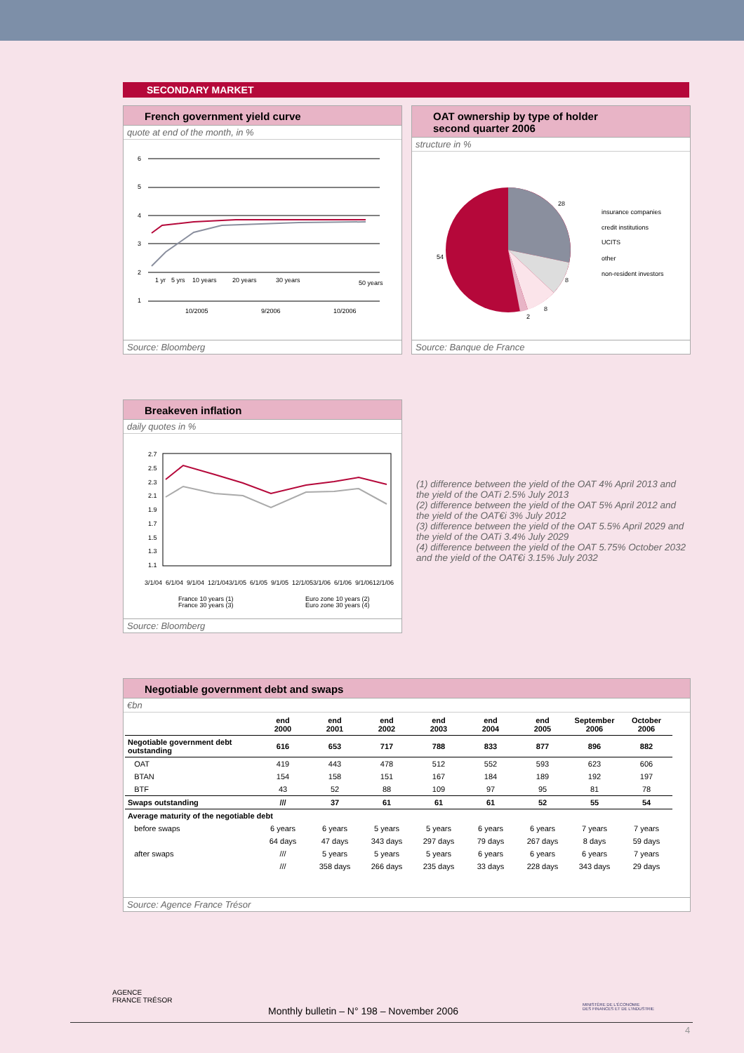SECONDARY MARKET
French government yield curve
quote at end of the month, in %
6
5
4
3
2
1
1 yr
5 yrs
10 years
20 years
30 years
50 years
10/2005
9/2006
10/2006
Source: Bloomberg
OAT ownership by type of holder
second quarter 2006
structure in %
28
8
8
2
54
insurance companies
credit institutions
UCITS
other
non-resident investors
Source: Banque de France
Breakeven inflation
daily quotes in %
2.7
2.5
2.3
2.1
1.9
1.7
1.5
1.3
1.1
3/1/04
6/1/04
9/1/04
12/1/04
3/1/05
6/1/05
9/1/05
12/1/05
3/1/06
6/1/06
9/1/06
12/1/06
France 10 years (1)
France 30 years (3)
Euro zone 10 years (2)
Euro zone 30 years (4)
Source: Bloomberg
(1) difference between the yield of the OAT 4% April 2013 and the yield of the OATi 2.5% July 2013
(2) difference between the yield of the OAT 5% April 2012 and the yield of the OAT€i 3% July 2012
(3) difference between the yield of the OAT 5.5% April 2029 and the yield of the OATi 3.4% July 2029
(4) difference between the yield of the OAT 5.75% October 2032 and the yield of the OAT€i 3.15% July 2032
Negotiable government debt and swaps
€bn
| | end 2000 | end 2001 | end 2002 | end 2003 | end 2004 | end 2005 | September 2006 | October 2006 |
| --- | --- | --- | --- | --- | --- | --- | --- | --- |
| Negotiable government debt outstanding | 616 | 653 | 717 | 788 | 833 | 877 | 896 | 882 |
| OAT | 419 | 443 | 478 | 512 | 552 | 593 | 623 | 606 |
| BTAN | 154 | 158 | 151 | 167 | 184 | 189 | 192 | 197 |
| BTF | 43 | 52 | 88 | 109 | 97 | 95 | 81 | 78 |
| Swaps outstanding | /// | 37 | 61 | 61 | 61 | 52 | 55 | 54 |
| Average maturity of the negotiable debt | | | | | | | | |
| before swaps | 6 years | 6 years | 5 years | 5 years | 6 years | 6 years | 7 years | 7 years |
| | 64 days | 47 days | 343 days | 297 days | 79 days | 267 days | 8 days | 59 days |
| after swaps | /// | 5 years | 5 years | 5 years | 6 years | 6 years | 6 years | 7 years |
| | /// | 358 days | 266 days | 235 days | 33 days | 228 days | 343 days | 29 days |
Source: Agence France Trésor
AGENCE
FRANCE TRÉSOR
MINISTÈRE DE L'ÉCONOMIE
DES FINANCES ET DE L'INDUSTRIE
Monthly bulletin – N° 198 – November 2006
4